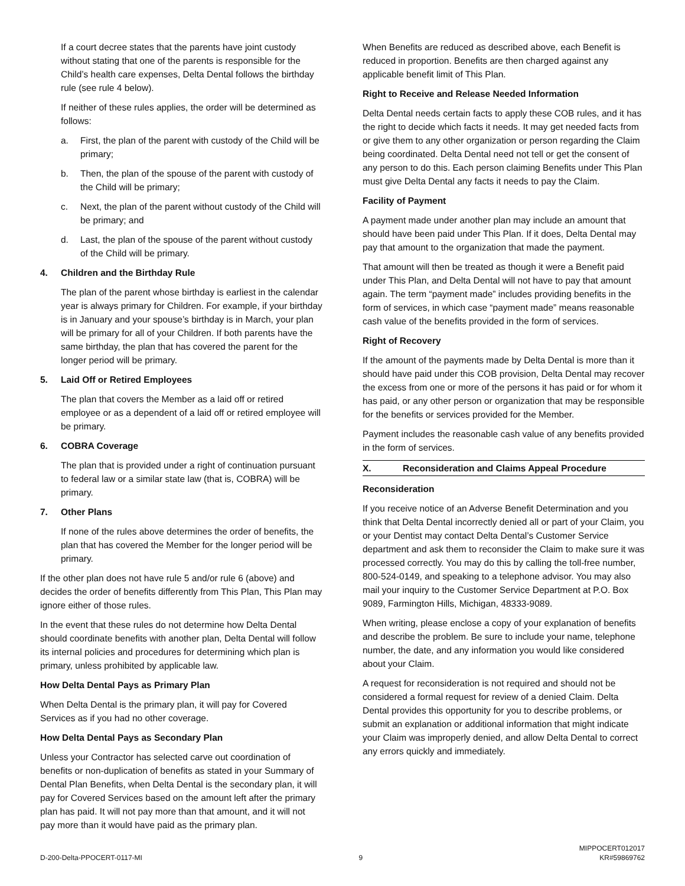If a court decree states that the parents have joint custody without stating that one of the parents is responsible for the Child’s health care expenses, Delta Dental follows the birthday rule (see rule 4 below).
If neither of these rules applies, the order will be determined as follows:
a. First, the plan of the parent with custody of the Child will be primary;
b. Then, the plan of the spouse of the parent with custody of the Child will be primary;
c. Next, the plan of the parent without custody of the Child will be primary; and
d. Last, the plan of the spouse of the parent without custody of the Child will be primary.
4. Children and the Birthday Rule
The plan of the parent whose birthday is earliest in the calendar year is always primary for Children. For example, if your birthday is in January and your spouse’s birthday is in March, your plan will be primary for all of your Children. If both parents have the same birthday, the plan that has covered the parent for the longer period will be primary.
5. Laid Off or Retired Employees
The plan that covers the Member as a laid off or retired employee or as a dependent of a laid off or retired employee will be primary.
6. COBRA Coverage
The plan that is provided under a right of continuation pursuant to federal law or a similar state law (that is, COBRA) will be primary.
7. Other Plans
If none of the rules above determines the order of benefits, the plan that has covered the Member for the longer period will be primary.
If the other plan does not have rule 5 and/or rule 6 (above) and decides the order of benefits differently from This Plan, This Plan may ignore either of those rules.
In the event that these rules do not determine how Delta Dental should coordinate benefits with another plan, Delta Dental will follow its internal policies and procedures for determining which plan is primary, unless prohibited by applicable law.
How Delta Dental Pays as Primary Plan
When Delta Dental is the primary plan, it will pay for Covered Services as if you had no other coverage.
How Delta Dental Pays as Secondary Plan
Unless your Contractor has selected carve out coordination of benefits or non-duplication of benefits as stated in your Summary of Dental Plan Benefits, when Delta Dental is the secondary plan, it will pay for Covered Services based on the amount left after the primary plan has paid. It will not pay more than that amount, and it will not pay more than it would have paid as the primary plan.
When Benefits are reduced as described above, each Benefit is reduced in proportion. Benefits are then charged against any applicable benefit limit of This Plan.
Right to Receive and Release Needed Information
Delta Dental needs certain facts to apply these COB rules, and it has the right to decide which facts it needs. It may get needed facts from or give them to any other organization or person regarding the Claim being coordinated. Delta Dental need not tell or get the consent of any person to do this. Each person claiming Benefits under This Plan must give Delta Dental any facts it needs to pay the Claim.
Facility of Payment
A payment made under another plan may include an amount that should have been paid under This Plan. If it does, Delta Dental may pay that amount to the organization that made the payment.
That amount will then be treated as though it were a Benefit paid under This Plan, and Delta Dental will not have to pay that amount again. The term “payment made” includes providing benefits in the form of services, in which case “payment made” means reasonable cash value of the benefits provided in the form of services.
Right of Recovery
If the amount of the payments made by Delta Dental is more than it should have paid under this COB provision, Delta Dental may recover the excess from one or more of the persons it has paid or for whom it has paid, or any other person or organization that may be responsible for the benefits or services provided for the Member.
Payment includes the reasonable cash value of any benefits provided in the form of services.
X. Reconsideration and Claims Appeal Procedure
Reconsideration
If you receive notice of an Adverse Benefit Determination and you think that Delta Dental incorrectly denied all or part of your Claim, you or your Dentist may contact Delta Dental’s Customer Service department and ask them to reconsider the Claim to make sure it was processed correctly. You may do this by calling the toll-free number, 800-524-0149, and speaking to a telephone advisor. You may also mail your inquiry to the Customer Service Department at P.O. Box 9089, Farmington Hills, Michigan, 48333-9089.
When writing, please enclose a copy of your explanation of benefits and describe the problem. Be sure to include your name, telephone number, the date, and any information you would like considered about your Claim.
A request for reconsideration is not required and should not be considered a formal request for review of a denied Claim. Delta Dental provides this opportunity for you to describe problems, or submit an explanation or additional information that might indicate your Claim was improperly denied, and allow Delta Dental to correct any errors quickly and immediately.
D-200-Delta-PPOCERT-0117-MI 9 MIPPOCERT012017
KR#59869762